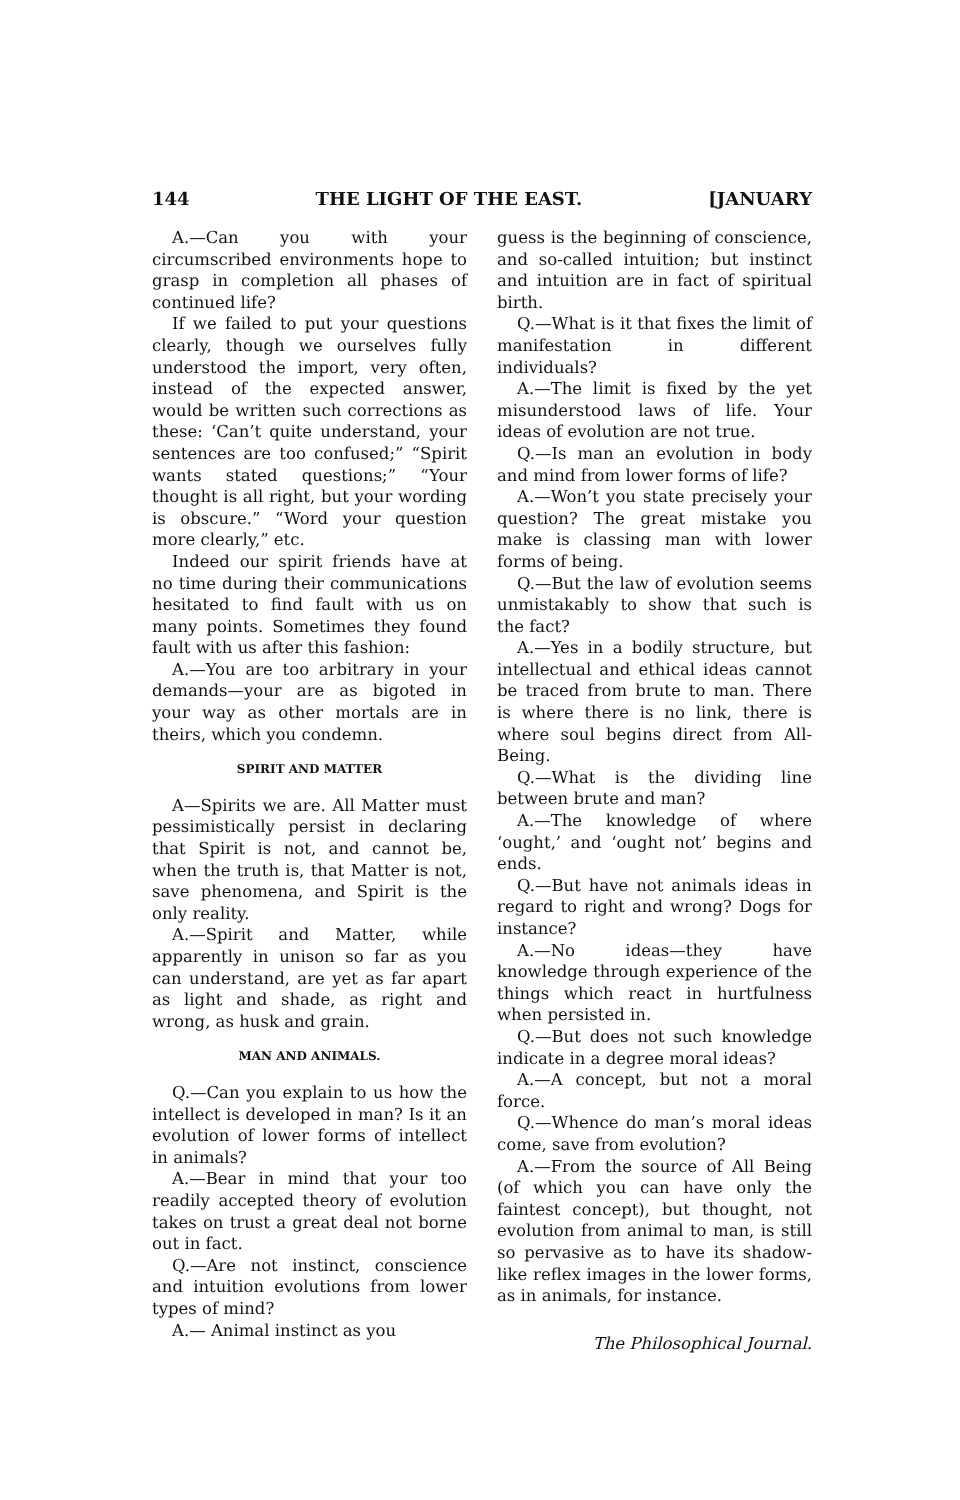144 THE LIGHT OF THE EAST. [JANUARY
A.—Can you with your circumscribed environments hope to grasp in completion all phases of continued life?
If we failed to put your questions clearly, though we ourselves fully understood the import, very often, instead of the expected answer, would be written such corrections as these: ‘Can’t quite understand, your sentences are too confused;” “Spirit wants stated questions;” “Your thought is all right, but your wording is obscure.” “Word your question more clearly,” etc.
Indeed our spirit friends have at no time during their communications hesitated to find fault with us on many points. Sometimes they found fault with us after this fashion:
A.—You are too arbitrary in your demands—your are as bigoted in your way as other mortals are in theirs, which you condemn.
SPIRIT AND MATTER
A—Spirits we are. All Matter must pessimistically persist in declaring that Spirit is not, and cannot be, when the truth is, that Matter is not, save phenomena, and Spirit is the only reality.
A.—Spirit and Matter, while apparently in unison so far as you can understand, are yet as far apart as light and shade, as right and wrong, as husk and grain.
MAN AND ANIMALS.
Q.—Can you explain to us how the intellect is developed in man? Is it an evolution of lower forms of intellect in animals?
A.—Bear in mind that your too readily accepted theory of evolution takes on trust a great deal not borne out in fact.
Q.—Are not instinct, conscience and intuition evolutions from lower types of mind?
A.— Animal instinct as you
guess is the beginning of conscience, and so-called intuition; but instinct and intuition are in fact of spiritual birth.
Q.—What is it that fixes the limit of manifestation in different individuals?
A.—The limit is fixed by the yet misunderstood laws of life. Your ideas of evolution are not true.
Q.—Is man an evolution in body and mind from lower forms of life?
A.—Won’t you state precisely your question? The great mistake you make is classing man with lower forms of being.
Q.—But the law of evolution seems unmistakably to show that such is the fact?
A.—Yes in a bodily structure, but intellectual and ethical ideas cannot be traced from brute to man. There is where there is no link, there is where soul begins direct from All-Being.
Q.—What is the dividing line between brute and man?
A.—The knowledge of where ‘ought,’ and ‘ought not’ begins and ends.
Q.—But have not animals ideas in regard to right and wrong? Dogs for instance?
A.—No ideas—they have knowledge through experience of the things which react in hurtfulness when persisted in.
Q.—But does not such knowledge indicate in a degree moral ideas?
A.—A concept, but not a moral force.
Q.—Whence do man’s moral ideas come, save from evolution?
A.—From the source of All Being (of which you can have only the faintest concept), but thought, not evolution from animal to man, is still so pervasive as to have its shadow-like reflex images in the lower forms, as in animals, for instance.
The Philosophical Journal.